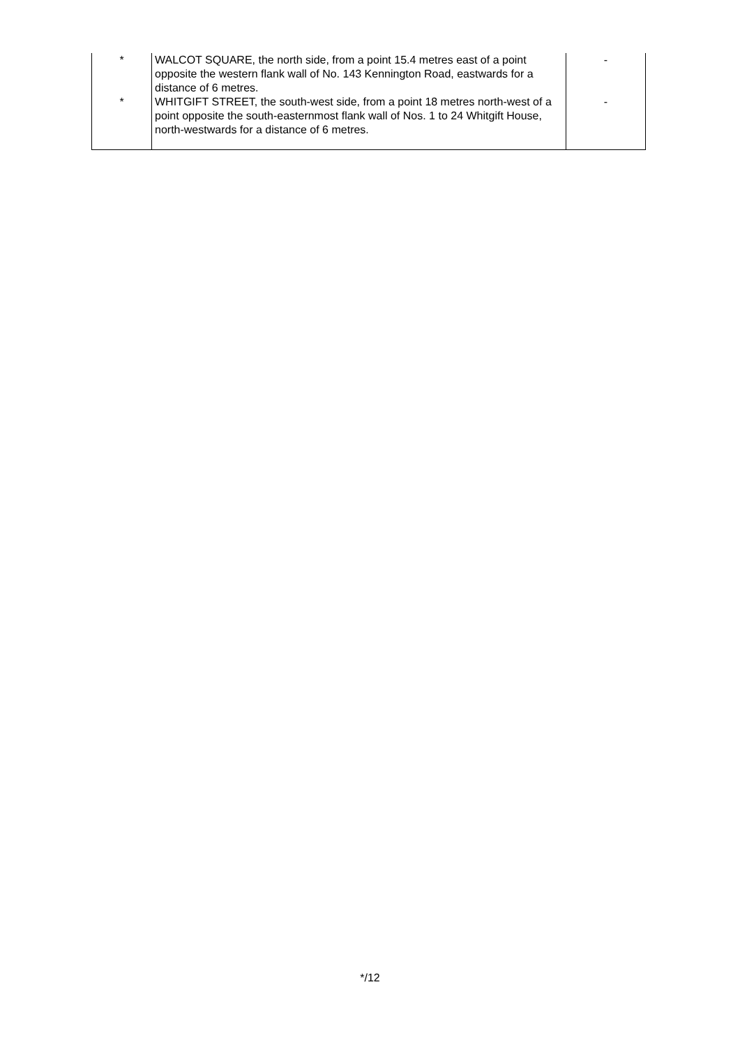| * | WALCOT SQUARE, the north side, from a point 15.4 metres east of a point opposite the western flank wall of No. 143 Kennington Road, eastwards for a distance of 6 metres. | - |
| * | WHITGIFT STREET, the south-west side, from a point 18 metres north-west of a point opposite the south-easternmost flank wall of Nos. 1 to 24 Whitgift House, north-westwards for a distance of 6 metres. | - |
*/12